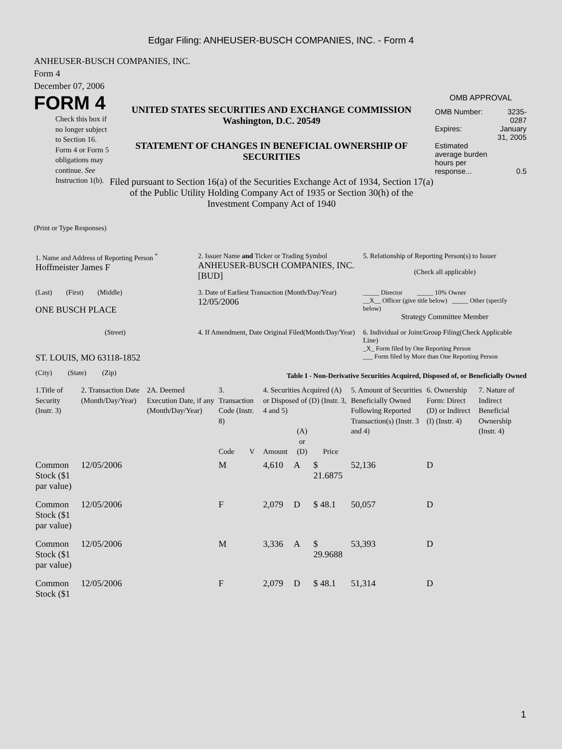Edgar Filing: ANHEUSER-BUSCH COMPANIES, INC. - Form 4
ANHEUSER-BUSCH COMPANIES, INC.
Form 4
December 07, 2006
FORM 4
Check this box if no longer subject to Section 16. Form 4 or Form 5 obligations may continue. See Instruction 1(b).
UNITED STATES SECURITIES AND EXCHANGE COMMISSION
Washington, D.C. 20549
STATEMENT OF CHANGES IN BENEFICIAL OWNERSHIP OF SECURITIES
Filed pursuant to Section 16(a) of the Securities Exchange Act of 1934, Section 17(a) of the Public Utility Holding Company Act of 1935 or Section 30(h) of the Investment Company Act of 1940
OMB APPROVAL
| OMB Number: | 3235-0287 |
| Expires: | January 31, 2005 |
| Estimated average burden hours per response... | 0.5 |
(Print or Type Responses)
| 1. Name and Address of Reporting Person <sup>*</sup> Hoffmeister James F | 2. Issuer Name and Ticker or Trading Symbol ANHEUSER-BUSCH COMPANIES, INC. [BUD] | 5. Relationship of Reporting Person(s) to Issuer (Check all applicable) |
| (Last) (First) (Middle) ONE BUSCH PLACE | 3. Date of Earliest Transaction (Month/Day/Year) 12/05/2006 | _____ Director _____ 10% Owner __X__ Officer (give title below) _____ Other (specify below) Strategy Committee Member |
| (Street) ST. LOUIS, MO 63118-1852 | 4. If Amendment, Date Original Filed(Month/Day/Year) | 6. Individual or Joint/Group Filing(Check Applicable Line) _X_ Form filed by One Reporting Person ___ Form filed by More than One Reporting Person |
| (City) (State) (Zip) | Table I - Non-Derivative Securities Acquired, Disposed of, or Beneficially Owned | |
| 1.Title of Security (Instr. 3) | 2. Transaction Date (Month/Day/Year) | 2A. Deemed Execution Date, if any (Month/Day/Year) | 3. Transaction Code (Instr. 8) | | 4. Securities Acquired (A) or Disposed of (D) (Instr. 3, 4 and 5) | | | 5. Amount of Securities Beneficially Owned Following Reported Transaction(s) (Instr. 3 and 4) | 6. Ownership Form: Direct (D) or Indirect (I) (Instr. 4) | 7. Nature of Indirect Beneficial Ownership (Instr. 4) |
| --- | --- | --- | --- | --- | --- | --- | --- | --- | --- | --- |
| | | | Code | V | Amount | (A) or (D) | Price | | | |
| Common Stock ($1 par value) | 12/05/2006 | | M | | 4,610 | A | $ 21.6875 | 52,136 | D | |
| Common Stock ($1 par value) | 12/05/2006 | | F | | 2,079 | D | $ 48.1 | 50,057 | D | |
| Common Stock ($1 par value) | 12/05/2006 | | M | | 3,336 | A | $ 29.9688 | 53,393 | D | |
| Common Stock ($1 | 12/05/2006 | | F | | 2,079 | D | $ 48.1 | 51,314 | D | |
1